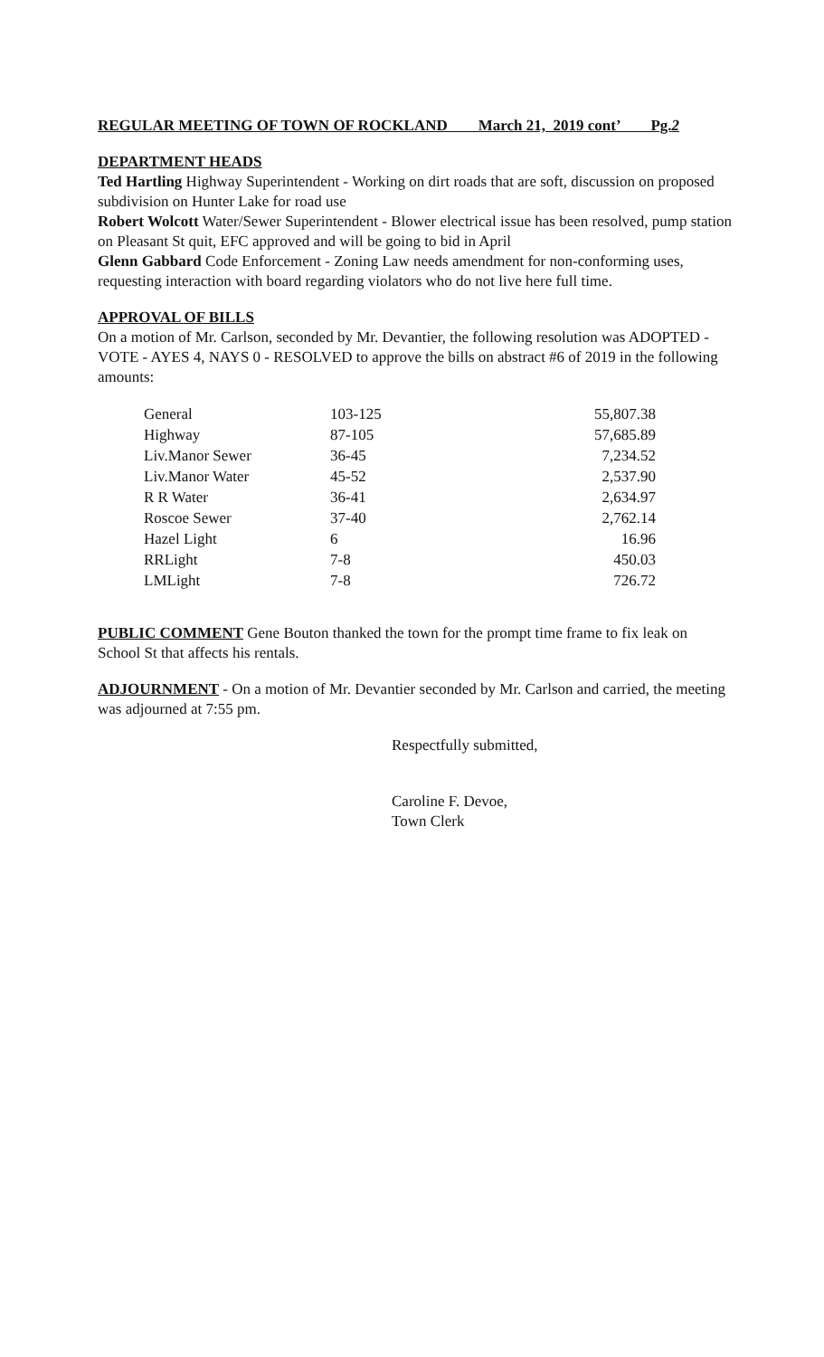REGULAR MEETING OF TOWN OF ROCKLAND March 21, 2019 cont’ Pg.2
DEPARTMENT HEADS
Ted Hartling Highway Superintendent - Working on dirt roads that are soft, discussion on proposed subdivision on Hunter Lake for road use
Robert Wolcott Water/Sewer Superintendent - Blower electrical issue has been resolved, pump station on Pleasant St quit, EFC approved and will be going to bid in April
Glenn Gabbard Code Enforcement - Zoning Law needs amendment for non-conforming uses, requesting interaction with board regarding violators who do not live here full time.
APPROVAL OF BILLS
On a motion of Mr. Carlson, seconded by Mr. Devantier, the following resolution was ADOPTED - VOTE - AYES 4, NAYS 0 - RESOLVED to approve the bills on abstract #6 of 2019 in the following amounts:
| General | 103-125 | 55,807.38 |
| Highway | 87-105 | 57,685.89 |
| Liv.Manor Sewer | 36-45 | 7,234.52 |
| Liv.Manor Water | 45-52 | 2,537.90 |
| R R Water | 36-41 | 2,634.97 |
| Roscoe Sewer | 37-40 | 2,762.14 |
| Hazel Light | 6 | 16.96 |
| RRLight | 7-8 | 450.03 |
| LMLight | 7-8 | 726.72 |
PUBLIC COMMENT Gene Bouton thanked the town for the prompt time frame to fix leak on School St that affects his rentals.
ADJOURNMENT - On a motion of Mr. Devantier seconded by Mr. Carlson and carried, the meeting was adjourned at 7:55 pm.
Respectfully submitted,
Caroline F. Devoe,
Town Clerk